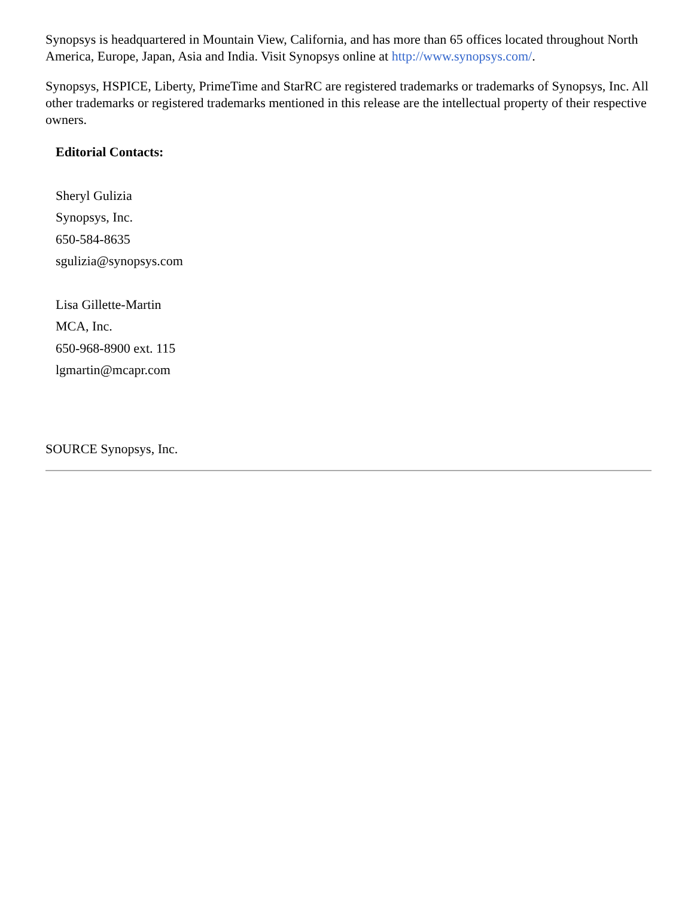Synopsys is headquartered in Mountain View, California, and has more than 65 offices located throughout North America, Europe, Japan, Asia and India. Visit Synopsys online at http://www.synopsys.com/.
Synopsys, HSPICE, Liberty, PrimeTime and StarRC are registered trademarks or trademarks of Synopsys, Inc. All other trademarks or registered trademarks mentioned in this release are the intellectual property of their respective owners.
Editorial Contacts:
Sheryl Gulizia
Synopsys, Inc.
650-584-8635
sgulizia@synopsys.com
Lisa Gillette-Martin
MCA, Inc.
650-968-8900 ext. 115
lgmartin@mcapr.com
SOURCE Synopsys, Inc.